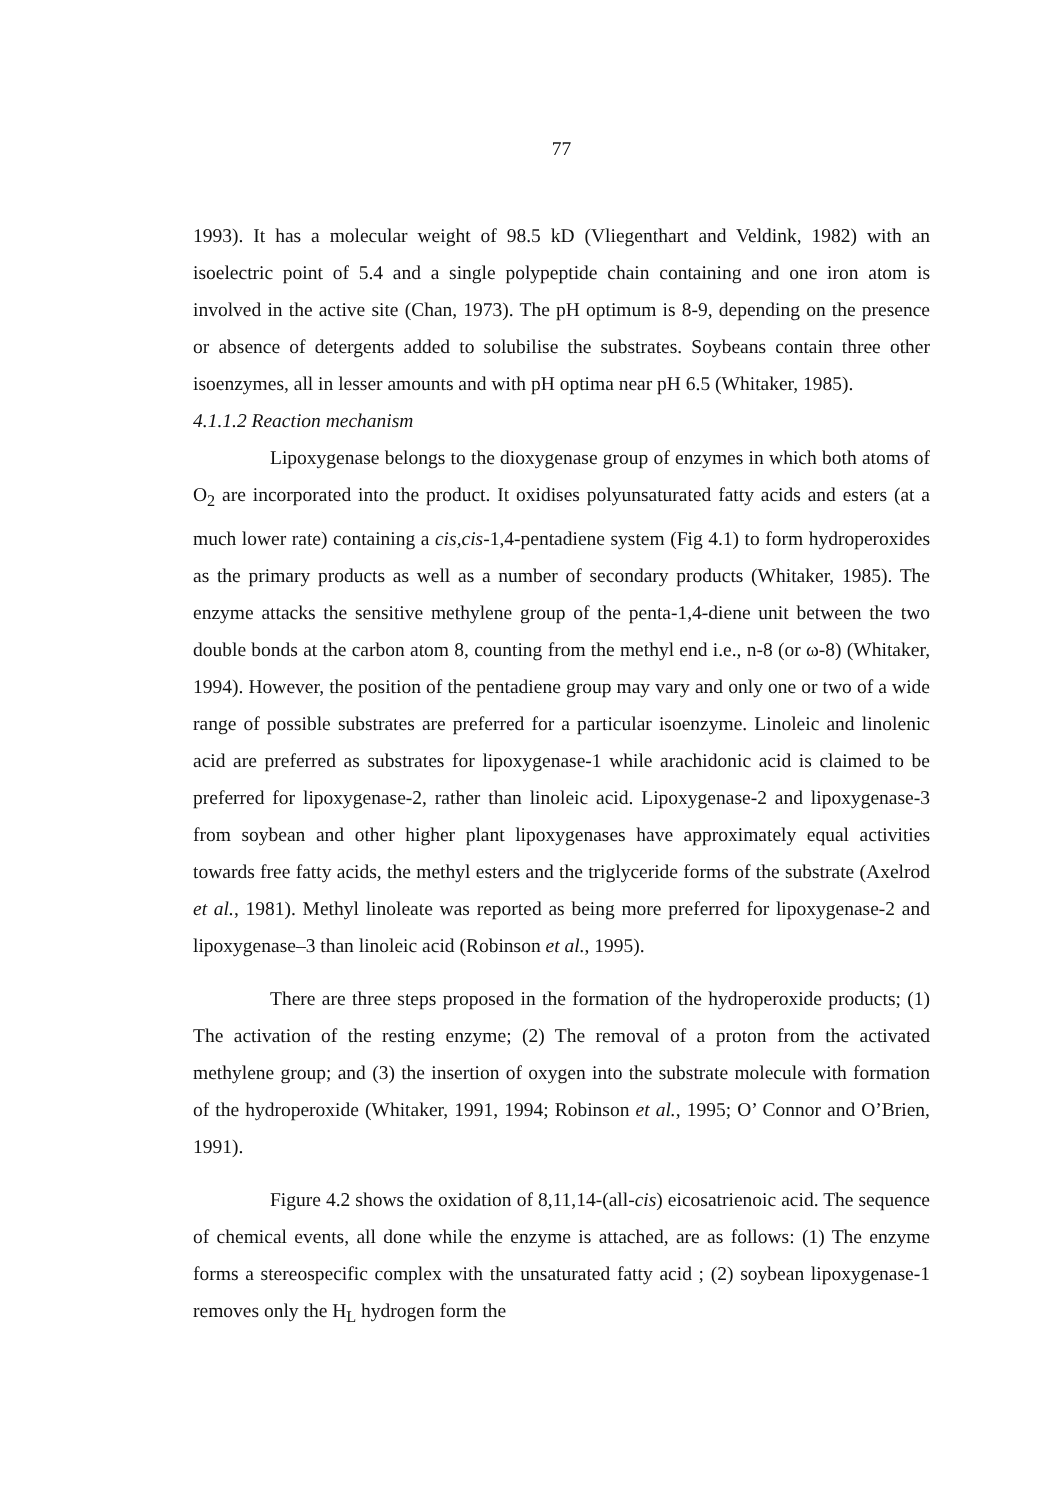77
1993). It has a molecular weight of 98.5 kD (Vliegenthart and Veldink, 1982) with an isoelectric point of 5.4 and a single polypeptide chain containing and one iron atom is involved in the active site (Chan, 1973). The pH optimum is 8-9, depending on the presence or absence of detergents added to solubilise the substrates. Soybeans contain three other isoenzymes, all in lesser amounts and with pH optima near pH 6.5 (Whitaker, 1985).
4.1.1.2 Reaction mechanism
Lipoxygenase belongs to the dioxygenase group of enzymes in which both atoms of O<sub>2</sub> are incorporated into the product. It oxidises polyunsaturated fatty acids and esters (at a much lower rate) containing a cis,cis-1,4-pentadiene system (Fig 4.1) to form hydroperoxides as the primary products as well as a number of secondary products (Whitaker, 1985). The enzyme attacks the sensitive methylene group of the penta-1,4-diene unit between the two double bonds at the carbon atom 8, counting from the methyl end i.e., n-8 (or ω-8) (Whitaker, 1994). However, the position of the pentadiene group may vary and only one or two of a wide range of possible substrates are preferred for a particular isoenzyme. Linoleic and linolenic acid are preferred as substrates for lipoxygenase-1 while arachidonic acid is claimed to be preferred for lipoxygenase-2, rather than linoleic acid. Lipoxygenase-2 and lipoxygenase-3 from soybean and other higher plant lipoxygenases have approximately equal activities towards free fatty acids, the methyl esters and the triglyceride forms of the substrate (Axelrod et al., 1981). Methyl linoleate was reported as being more preferred for lipoxygenase-2 and lipoxygenase–3 than linoleic acid (Robinson et al., 1995).
There are three steps proposed in the formation of the hydroperoxide products; (1) The activation of the resting enzyme; (2) The removal of a proton from the activated methylene group; and (3) the insertion of oxygen into the substrate molecule with formation of the hydroperoxide (Whitaker, 1991, 1994; Robinson et al., 1995; O’ Connor and O’Brien, 1991).
Figure 4.2 shows the oxidation of 8,11,14-(all-cis) eicosatrienoic acid. The sequence of chemical events, all done while the enzyme is attached, are as follows: (1) The enzyme forms a stereospecific complex with the unsaturated fatty acid ; (2) soybean lipoxygenase-1 removes only the H<sub>L</sub> hydrogen form the